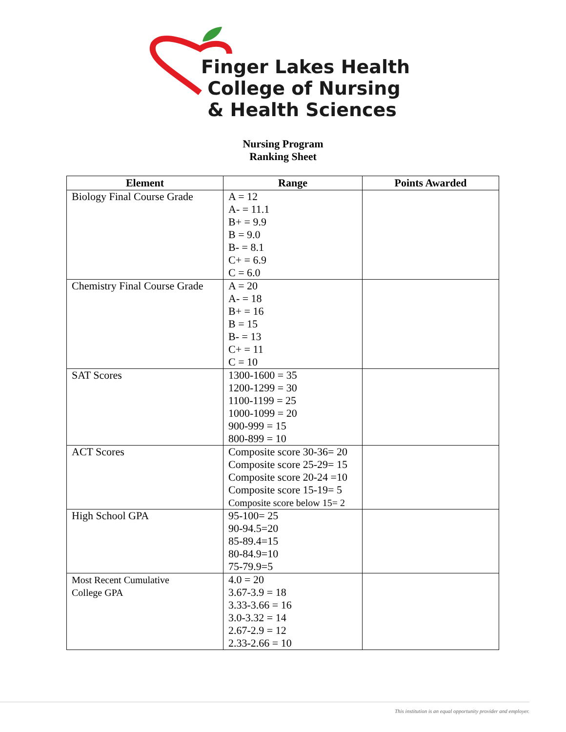Finger Lakes Health
College of Nursing
& Health Sciences
Nursing Program
Ranking Sheet
| Element | Range | Points Awarded |
| --- | --- | --- |
| Biology Final Course Grade | A = 12 A- = 11.1 B+ = 9.9 B = 9.0 B- = 8.1 C+ = 6.9 C = 6.0 | |
| Chemistry Final Course Grade | A = 20 A- = 18 B+ = 16 B = 15 B- = 13 C+ = 11 C = 10 | |
| SAT Scores | 1300-1600 = 35 1200-1299 = 30 1100-1199 = 25 1000-1099 = 20 900-999 = 15 800-899 = 10 | |
| ACT Scores | Composite score 30-36= 20 Composite score 25-29= 15 Composite score 20-24 =10 Composite score 15-19= 5 Composite score below 15= 2 | |
| High School GPA | 95-100= 25 90-94.5=20 85-89.4=15 80-84.9=10 75-79.9=5 | |
| Most Recent Cumulative College GPA | 4.0 = 20 3.67-3.9 = 18 3.33-3.66 = 16 3.0-3.32 = 14 2.67-2.9 = 12 2.33-2.66 = 10 | |
This institution is an equal opportunity provider and employer.